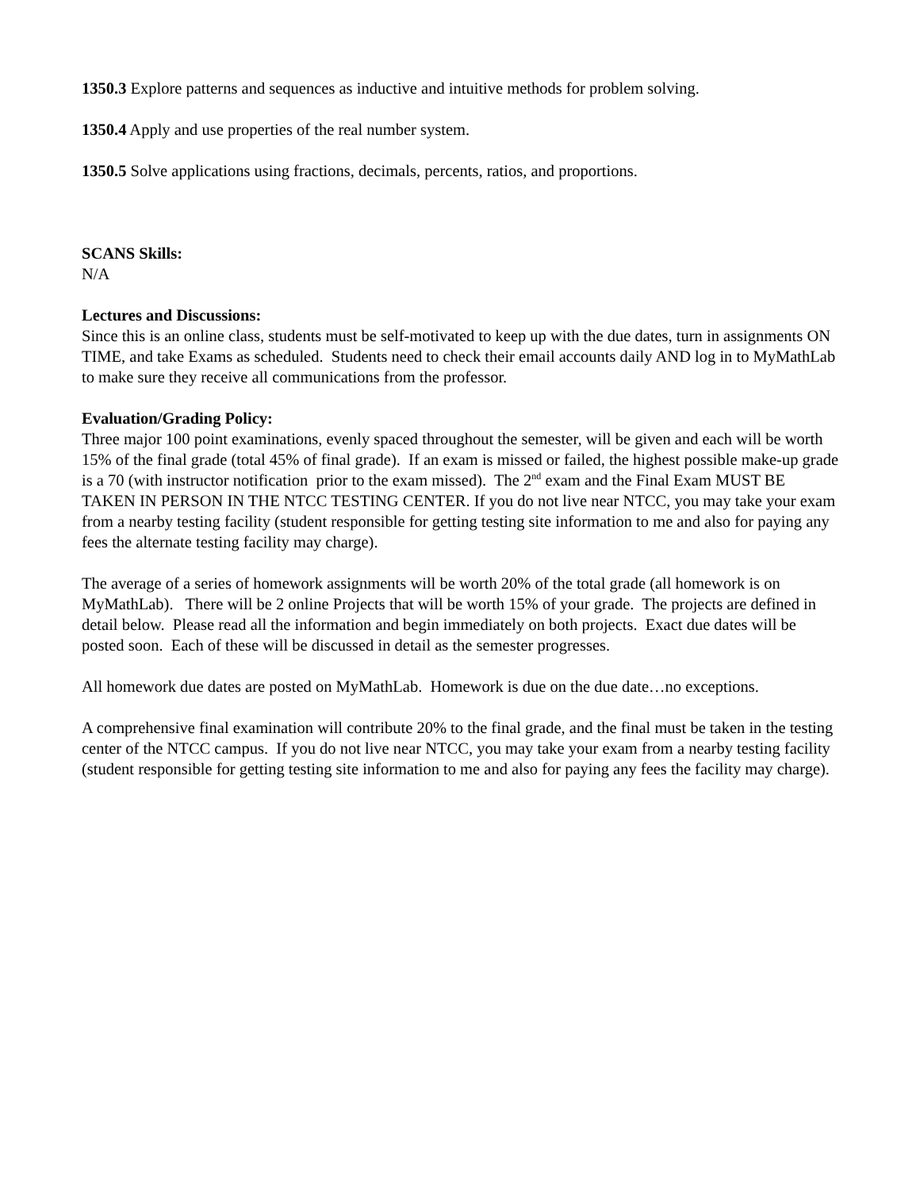1350.3 Explore patterns and sequences as inductive and intuitive methods for problem solving.
1350.4 Apply and use properties of the real number system.
1350.5 Solve applications using fractions, decimals, percents, ratios, and proportions.
SCANS Skills:
N/A
Lectures and Discussions:
Since this is an online class, students must be self-motivated to keep up with the due dates, turn in assignments ON TIME, and take Exams as scheduled. Students need to check their email accounts daily AND log in to MyMathLab to make sure they receive all communications from the professor.
Evaluation/Grading Policy:
Three major 100 point examinations, evenly spaced throughout the semester, will be given and each will be worth 15% of the final grade (total 45% of final grade). If an exam is missed or failed, the highest possible make-up grade is a 70 (with instructor notification prior to the exam missed). The 2<sup>nd</sup> exam and the Final Exam MUST BE TAKEN IN PERSON IN THE NTCC TESTING CENTER. If you do not live near NTCC, you may take your exam from a nearby testing facility (student responsible for getting testing site information to me and also for paying any fees the alternate testing facility may charge).
The average of a series of homework assignments will be worth 20% of the total grade (all homework is on MyMathLab). There will be 2 online Projects that will be worth 15% of your grade. The projects are defined in detail below. Please read all the information and begin immediately on both projects. Exact due dates will be posted soon. Each of these will be discussed in detail as the semester progresses.
All homework due dates are posted on MyMathLab. Homework is due on the due date…no exceptions.
A comprehensive final examination will contribute 20% to the final grade, and the final must be taken in the testing center of the NTCC campus. If you do not live near NTCC, you may take your exam from a nearby testing facility (student responsible for getting testing site information to me and also for paying any fees the facility may charge).